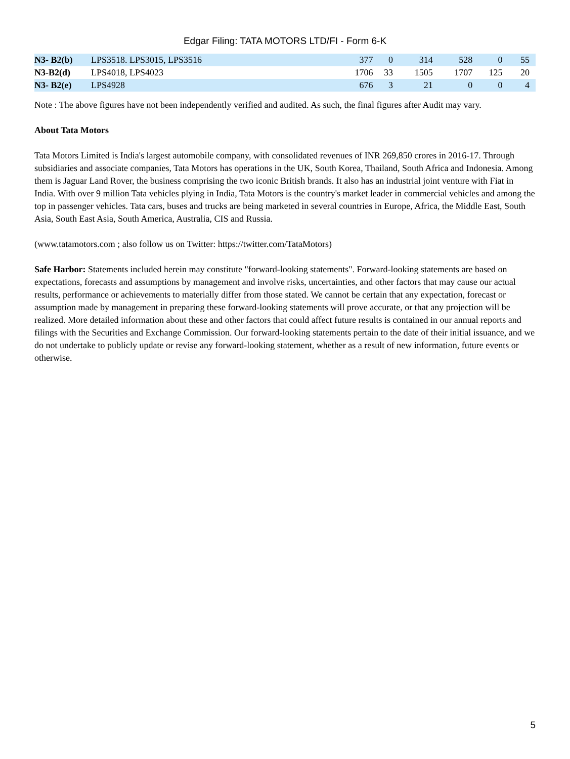Edgar Filing: TATA MOTORS LTD/FI - Form 6-K
| N3- B2(b) | LPS3518. LPS3015, LPS3516 | 377 | 0 | 314 | 528 | 0 | 55 |
| N3-B2(d) | LPS4018, LPS4023 | 1706 | 33 | 1505 | 1707 | 125 | 20 |
| N3- B2(e) | LPS4928 | 676 | 3 | 21 | 0 | 0 | 4 |
Note : The above figures have not been independently verified and audited. As such, the final figures after Audit may vary.
About Tata Motors
Tata Motors Limited is India's largest automobile company, with consolidated revenues of INR 269,850 crores in 2016-17. Through subsidiaries and associate companies, Tata Motors has operations in the UK, South Korea, Thailand, South Africa and Indonesia. Among them is Jaguar Land Rover, the business comprising the two iconic British brands. It also has an industrial joint venture with Fiat in India. With over 9 million Tata vehicles plying in India, Tata Motors is the country's market leader in commercial vehicles and among the top in passenger vehicles. Tata cars, buses and trucks are being marketed in several countries in Europe, Africa, the Middle East, South Asia, South East Asia, South America, Australia, CIS and Russia.
(www.tatamotors.com ; also follow us on Twitter: https://twitter.com/TataMotors)
Safe Harbor: Statements included herein may constitute "forward-looking statements". Forward-looking statements are based on expectations, forecasts and assumptions by management and involve risks, uncertainties, and other factors that may cause our actual results, performance or achievements to materially differ from those stated. We cannot be certain that any expectation, forecast or assumption made by management in preparing these forward-looking statements will prove accurate, or that any projection will be realized. More detailed information about these and other factors that could affect future results is contained in our annual reports and filings with the Securities and Exchange Commission. Our forward-looking statements pertain to the date of their initial issuance, and we do not undertake to publicly update or revise any forward-looking statement, whether as a result of new information, future events or otherwise.
5